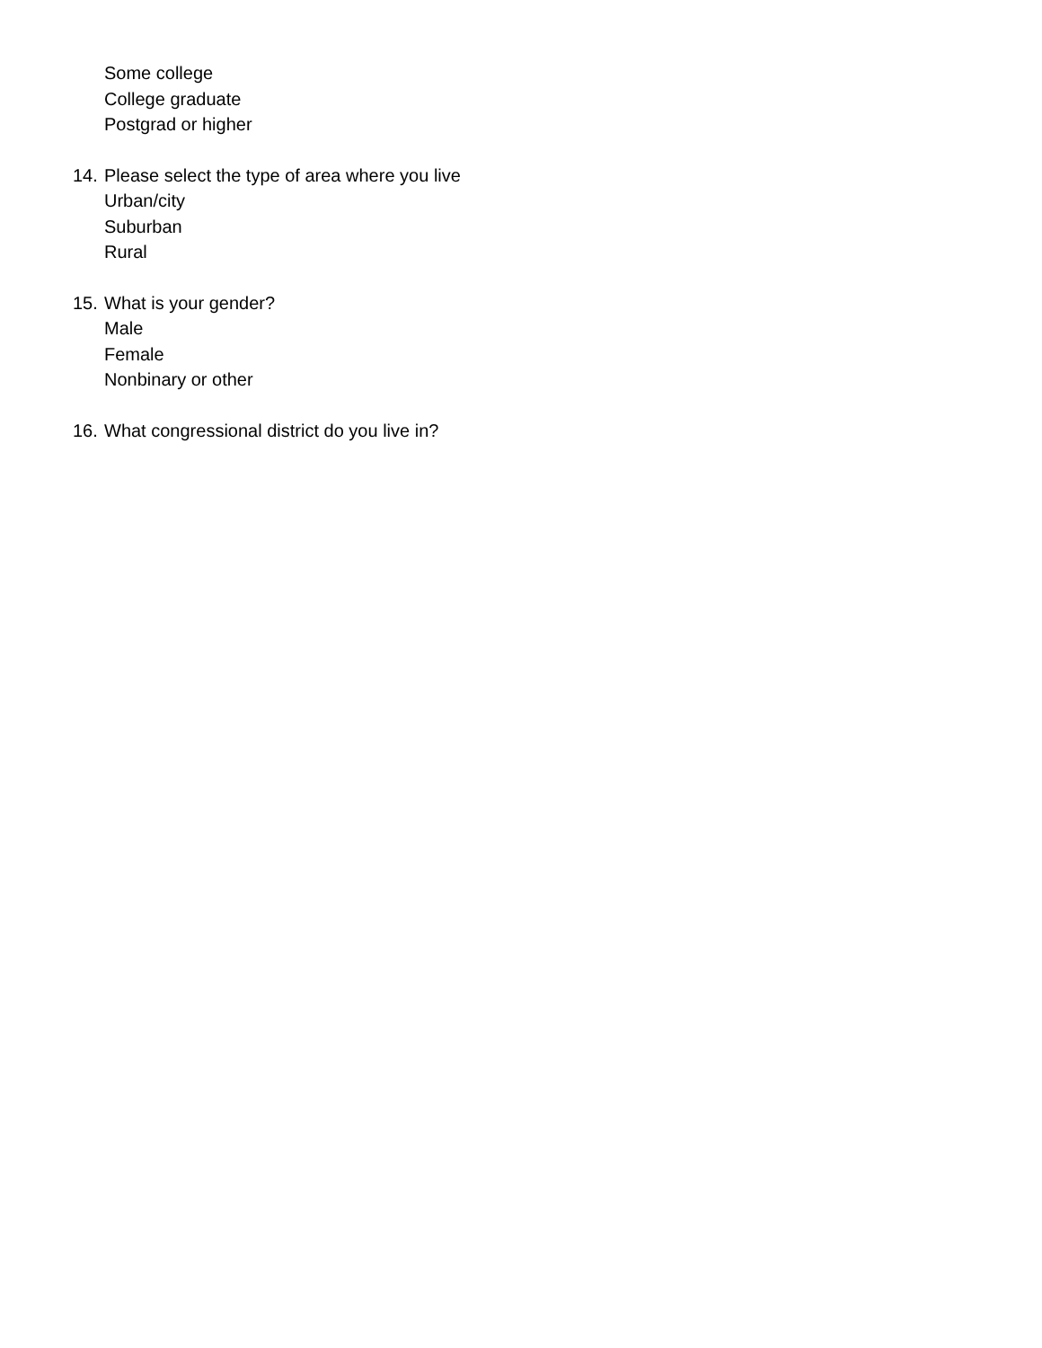Some college
College graduate
Postgrad or higher
14. Please select the type of area where you live
Urban/city
Suburban
Rural
15. What is your gender?
Male
Female
Nonbinary or other
16. What congressional district do you live in?